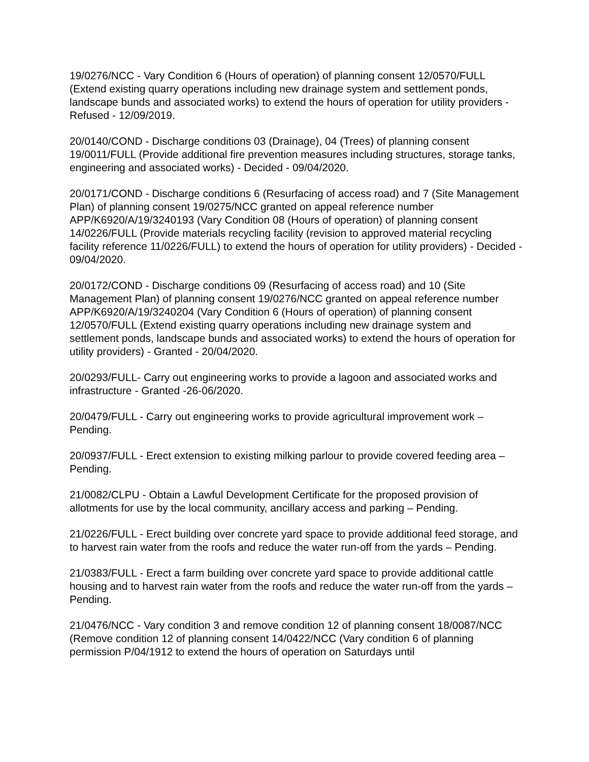19/0276/NCC - Vary Condition 6 (Hours of operation) of planning consent 12/0570/FULL (Extend existing quarry operations including new drainage system and settlement ponds, landscape bunds and associated works) to extend the hours of operation for utility providers - Refused - 12/09/2019.
20/0140/COND - Discharge conditions 03 (Drainage), 04 (Trees) of planning consent 19/0011/FULL (Provide additional fire prevention measures including structures, storage tanks, engineering and associated works) - Decided - 09/04/2020.
20/0171/COND - Discharge conditions 6 (Resurfacing of access road) and 7 (Site Management Plan) of planning consent 19/0275/NCC granted on appeal reference number APP/K6920/A/19/3240193 (Vary Condition 08 (Hours of operation) of planning consent 14/0226/FULL (Provide materials recycling facility (revision to approved material recycling facility reference 11/0226/FULL) to extend the hours of operation for utility providers) - Decided - 09/04/2020.
20/0172/COND - Discharge conditions 09 (Resurfacing of access road) and 10 (Site Management Plan) of planning consent 19/0276/NCC granted on appeal reference number APP/K6920/A/19/3240204 (Vary Condition 6 (Hours of operation) of planning consent 12/0570/FULL (Extend existing quarry operations including new drainage system and settlement ponds, landscape bunds and associated works) to extend the hours of operation for utility providers) - Granted - 20/04/2020.
20/0293/FULL- Carry out engineering works to provide a lagoon and associated works and infrastructure - Granted -26-06/2020.
20/0479/FULL - Carry out engineering works to provide agricultural improvement work – Pending.
20/0937/FULL - Erect extension to existing milking parlour to provide covered feeding area – Pending.
21/0082/CLPU - Obtain a Lawful Development Certificate for the proposed provision of allotments for use by the local community, ancillary access and parking – Pending.
21/0226/FULL - Erect building over concrete yard space to provide additional feed storage, and to harvest rain water from the roofs and reduce the water run-off from the yards – Pending.
21/0383/FULL - Erect a farm building over concrete yard space to provide additional cattle housing and to harvest rain water from the roofs and reduce the water run-off from the yards – Pending.
21/0476/NCC - Vary condition 3 and remove condition 12 of planning consent 18/0087/NCC (Remove condition 12 of planning consent 14/0422/NCC (Vary condition 6 of planning permission P/04/1912 to extend the hours of operation on Saturdays until